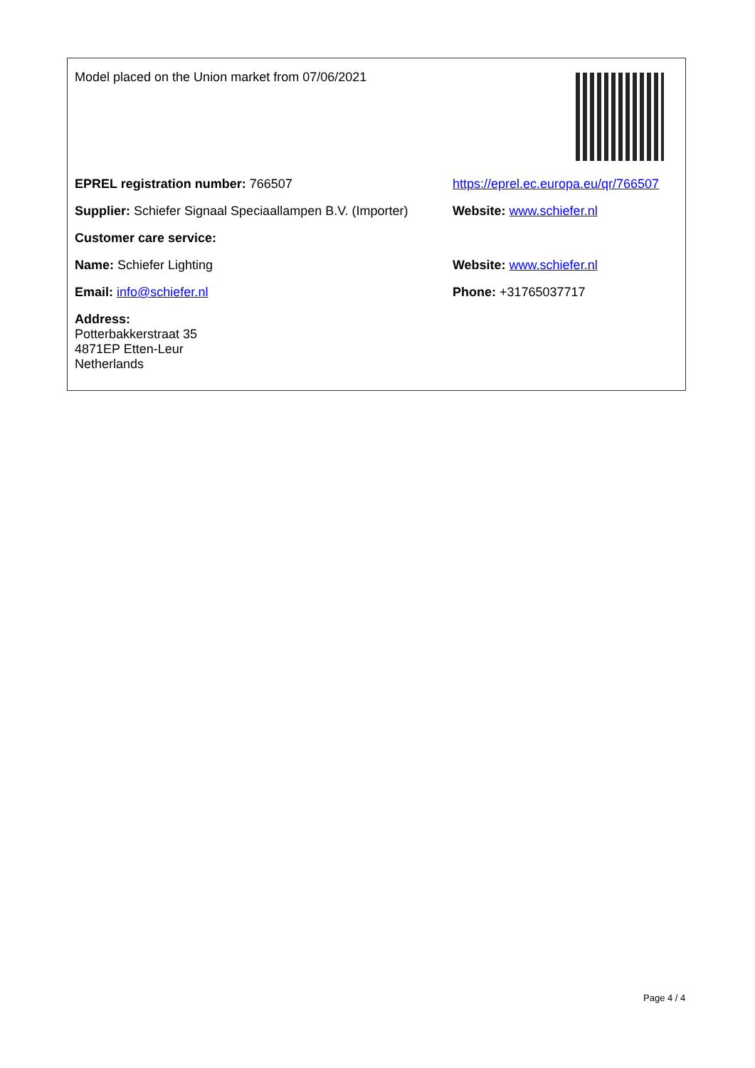| Model placed on the Union market from 07/06/2021 | |
| EPREL registration number: 766507 | https://eprel.ec.europa.eu/qr/766507 |
| Supplier: Schiefer Signaal Speciaallampen B.V. (Importer) | Website: www.schiefer.nl |
| Customer care service: | |
| Name: Schiefer Lighting | Website: www.schiefer.nl |
| Email: info@schiefer.nl | Phone: +31765037717 |
| Address: Potterbakkerstraat 35 4871EP Etten-Leur Netherlands | |
Page 4 / 4